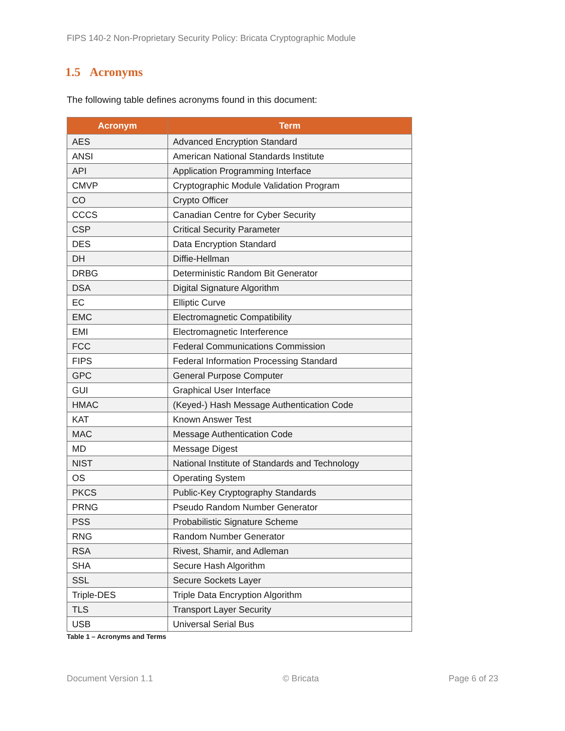FIPS 140-2 Non-Proprietary Security Policy: Bricata Cryptographic Module
1.5 Acronyms
The following table defines acronyms found in this document:
| Acronym | Term |
| --- | --- |
| AES | Advanced Encryption Standard |
| ANSI | American National Standards Institute |
| API | Application Programming Interface |
| CMVP | Cryptographic Module Validation Program |
| CO | Crypto Officer |
| CCCS | Canadian Centre for Cyber Security |
| CSP | Critical Security Parameter |
| DES | Data Encryption Standard |
| DH | Diffie-Hellman |
| DRBG | Deterministic Random Bit Generator |
| DSA | Digital Signature Algorithm |
| EC | Elliptic Curve |
| EMC | Electromagnetic Compatibility |
| EMI | Electromagnetic Interference |
| FCC | Federal Communications Commission |
| FIPS | Federal Information Processing Standard |
| GPC | General Purpose Computer |
| GUI | Graphical User Interface |
| HMAC | (Keyed-) Hash Message Authentication Code |
| KAT | Known Answer Test |
| MAC | Message Authentication Code |
| MD | Message Digest |
| NIST | National Institute of Standards and Technology |
| OS | Operating System |
| PKCS | Public-Key Cryptography Standards |
| PRNG | Pseudo Random Number Generator |
| PSS | Probabilistic Signature Scheme |
| RNG | Random Number Generator |
| RSA | Rivest, Shamir, and Adleman |
| SHA | Secure Hash Algorithm |
| SSL | Secure Sockets Layer |
| Triple-DES | Triple Data Encryption Algorithm |
| TLS | Transport Layer Security |
| USB | Universal Serial Bus |
Table 1 – Acronyms and Terms
Document Version 1.1 © Bricata Page 6 of 23